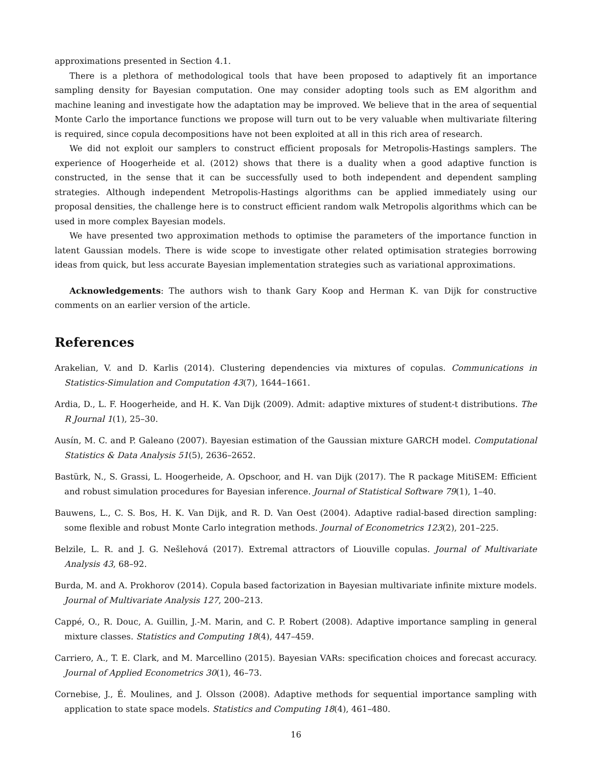approximations presented in Section 4.1.
There is a plethora of methodological tools that have been proposed to adaptively fit an importance sampling density for Bayesian computation. One may consider adopting tools such as EM algorithm and machine leaning and investigate how the adaptation may be improved. We believe that in the area of sequential Monte Carlo the importance functions we propose will turn out to be very valuable when multivariate filtering is required, since copula decompositions have not been exploited at all in this rich area of research.
We did not exploit our samplers to construct efficient proposals for Metropolis-Hastings samplers. The experience of Hoogerheide et al. (2012) shows that there is a duality when a good adaptive function is constructed, in the sense that it can be successfully used to both independent and dependent sampling strategies. Although independent Metropolis-Hastings algorithms can be applied immediately using our proposal densities, the challenge here is to construct efficient random walk Metropolis algorithms which can be used in more complex Bayesian models.
We have presented two approximation methods to optimise the parameters of the importance function in latent Gaussian models. There is wide scope to investigate other related optimisation strategies borrowing ideas from quick, but less accurate Bayesian implementation strategies such as variational approximations.
Acknowledgements: The authors wish to thank Gary Koop and Herman K. van Dijk for constructive comments on an earlier version of the article.
References
Arakelian, V. and D. Karlis (2014). Clustering dependencies via mixtures of copulas. Communications in Statistics-Simulation and Computation 43(7), 1644–1661.
Ardia, D., L. F. Hoogerheide, and H. K. Van Dijk (2009). Admit: adaptive mixtures of student-t distributions. The R Journal 1(1), 25–30.
Ausín, M. C. and P. Galeano (2007). Bayesian estimation of the Gaussian mixture GARCH model. Computational Statistics & Data Analysis 51(5), 2636–2652.
Bastürk, N., S. Grassi, L. Hoogerheide, A. Opschoor, and H. van Dijk (2017). The R package MitiSEM: Efficient and robust simulation procedures for Bayesian inference. Journal of Statistical Software 79(1), 1–40.
Bauwens, L., C. S. Bos, H. K. Van Dijk, and R. D. Van Oest (2004). Adaptive radial-based direction sampling: some flexible and robust Monte Carlo integration methods. Journal of Econometrics 123(2), 201–225.
Belzile, L. R. and J. G. Nešlehová (2017). Extremal attractors of Liouville copulas. Journal of Multivariate Analysis 43, 68–92.
Burda, M. and A. Prokhorov (2014). Copula based factorization in Bayesian multivariate infinite mixture models. Journal of Multivariate Analysis 127, 200–213.
Cappé, O., R. Douc, A. Guillin, J.-M. Marin, and C. P. Robert (2008). Adaptive importance sampling in general mixture classes. Statistics and Computing 18(4), 447–459.
Carriero, A., T. E. Clark, and M. Marcellino (2015). Bayesian VARs: specification choices and forecast accuracy. Journal of Applied Econometrics 30(1), 46–73.
Cornebise, J., É. Moulines, and J. Olsson (2008). Adaptive methods for sequential importance sampling with application to state space models. Statistics and Computing 18(4), 461–480.
16